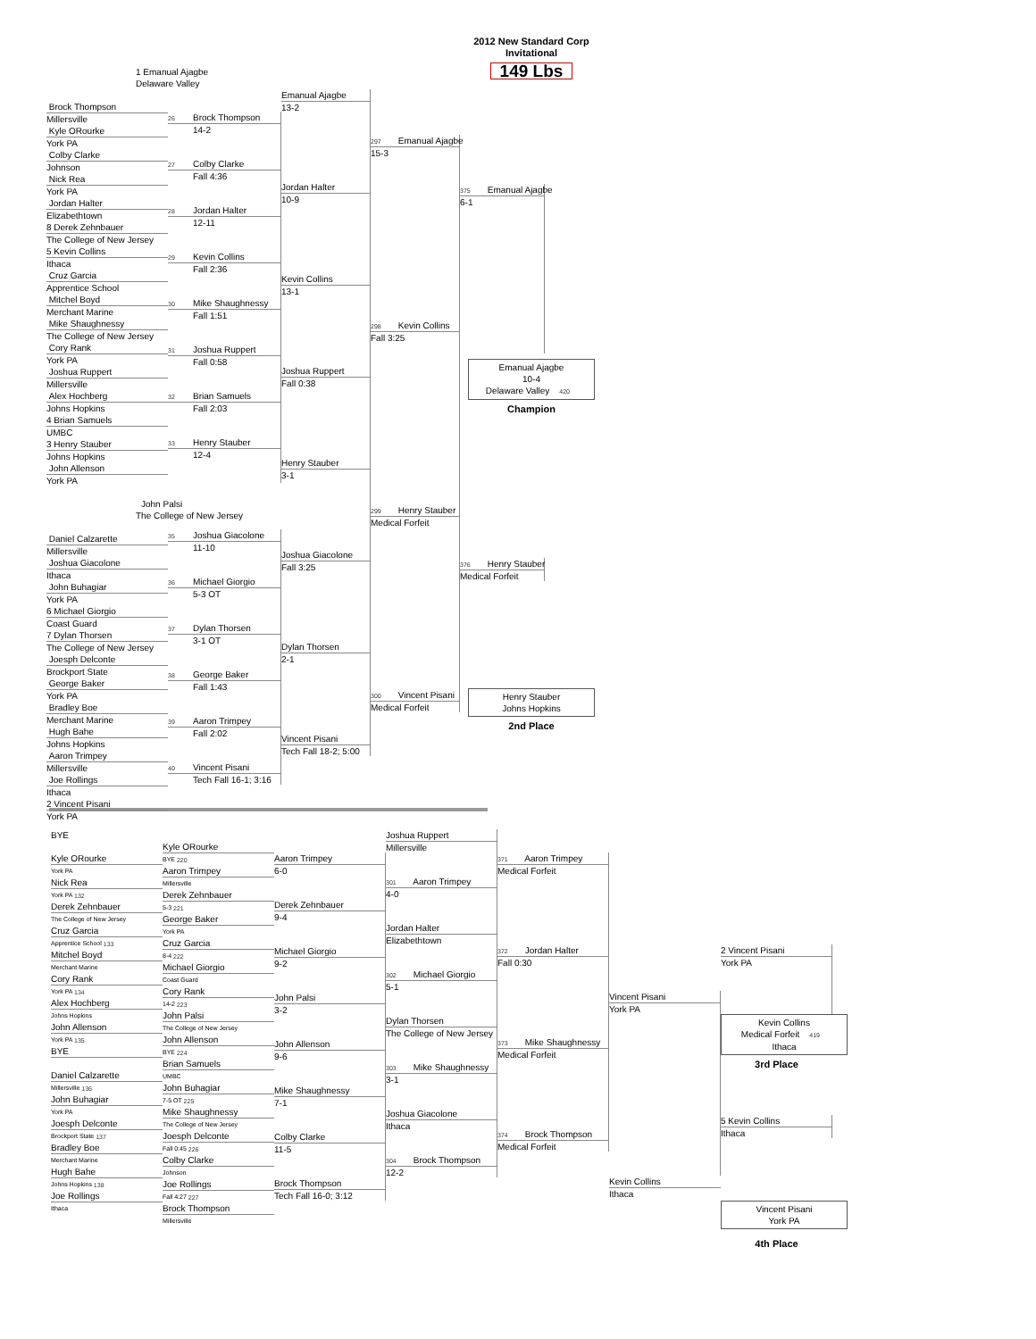1 Emanual Ajagbe
Delaware Valley
Brock Thompson
Millersville
Kyle ORourke
York PA
Colby Clarke
Johnson
Nick Rea
York PA
Jordan Halter
Elizabethtown
8 Derek Zehnbauer
The College of New Jersey
5 Kevin Collins
Ithaca
Cruz Garcia
Apprentice School
Mitchel Boyd
Merchant Marine
Mike Shaughnessy
The College of New Jersey
Cory Rank
York PA
Joshua Ruppert
Millersville
Alex Hochberg
Johns Hopkins
4 Brian Samuels
UMBC
3 Henry Stauber
Johns Hopkins
John Allenson
York PA
John Palsi
The College of New Jersey
Daniel Calzarette
Millersville
Joshua Giacolone
Ithaca
John Buhagiar
York PA
6 Michael Giorgio
Coast Guard
7 Dylan Thorsen
The College of New Jersey
Joesph Delconte
Brockport State
George Baker
York PA
Bradley Boe
Merchant Marine
Hugh Bahe
Johns Hopkins
Aaron Trimpey
Millersville
Joe Rollings
Ithaca
2 Vincent Pisani
York PA
26 Brock Thompson
14-2
27 Colby Clarke
Fall 4:36
28 Jordan Halter
12-11
29 Kevin Collins
Fall 2:36
30 Mike Shaughnessy
Fall 1:51
31 Joshua Ruppert
Fall 0:58
32 Brian Samuels
Fall 2:03
33 Henry Stauber
12-4
35 Joshua Giacolone
11-10
36 Michael Giorgio
5-3 OT
37 Dylan Thorsen
3-1 OT
38 George Baker
Fall 1:43
39 Aaron Trimpey
Fall 2:02
40 Vincent Pisani
Tech Fall 16-1; 3:16
Emanual Ajagbe
13-2
Jordan Halter
10-9
Kevin Collins
13-1
Joshua Ruppert
Fall 0:38
Henry Stauber
3-1
Joshua Giacolone
Fall 3:25
Dylan Thorsen
2-1
Vincent Pisani
Tech Fall 18-2; 5:00
297 Emanual Ajagbe
15-3
298 Kevin Collins
Fall 3:25
299 Henry Stauber
Medical Forfeit
300 Vincent Pisani
Medical Forfeit
2012 New Standard Corp
Invitational
149 Lbs
375 Emanual Ajagbe
6-1
Emanual Ajagbe
10-4
Delaware Valley 420
Champion
376 Henry Stauber
Medical Forfeit
Henry Stauber
Johns Hopkins
2nd Place
BYE
Kyle ORourke
York PA
Nick Rea
York PA 132
Derek Zehnbauer
The College of New Jersey
Cruz Garcia
Apprentice School 133
Mitchel Boyd
Merchant Marine
Cory Rank
York PA 134
Alex Hochberg
Johns Hopkins
John Allenson
York PA 135
BYE
Daniel Calzarette
Millersville 136
John Buhagiar
York PA
Joesph Delconte
Brockport State 137
Bradley Boe
Merchant Marine
Hugh Bahe
Johns Hopkins 138
Joe Rollings
Ithaca
Kyle ORourke
BYE 220
Aaron Trimpey
Millersville
Derek Zehnbauer
5-3 221
George Baker
York PA
Cruz Garcia
8-4 222
Michael Giorgio
Coast Guard
Cory Rank
14-2 223
John Palsi
The College of New Jersey
John Allenson
BYE 224
Brian Samuels
UMBC
John Buhagiar
7-5 OT 225
Mike Shaughnessy
The College of New Jersey
Joesph Delconte
Fall 0:45 226
Colby Clarke
Johnson
Joe Rollings
Fall 4:27 227
Brock Thompson
Millersville
Aaron Trimpey
6-0
Derek Zehnbauer
9-4
Michael Giorgio
9-2
John Palsi
3-2
John Allenson
9-6
Mike Shaughnessy
7-1
Colby Clarke
11-5
Brock Thompson
Tech Fall 16-0; 3:12
Joshua Ruppert
Millersville
301 Aaron Trimpey
4-0
Jordan Halter
Elizabethtown
302 Michael Giorgio
5-1
Dylan Thorsen
The College of New Jersey
303 Mike Shaughnessy
3-1
Joshua Giacolone
Ithaca
304 Brock Thompson
12-2
371 Aaron Trimpey
Medical Forfeit
372 Jordan Halter
Fall 0:30
373 Mike Shaughnessy
Medical Forfeit
374 Brock Thompson
Medical Forfeit
Vincent Pisani
York PA
Kevin Collins
Ithaca
2 Vincent Pisani
York PA
Kevin Collins
Medical Forfeit 419
Ithaca
3rd Place
5 Kevin Collins
Ithaca
Vincent Pisani
York PA
4th Place